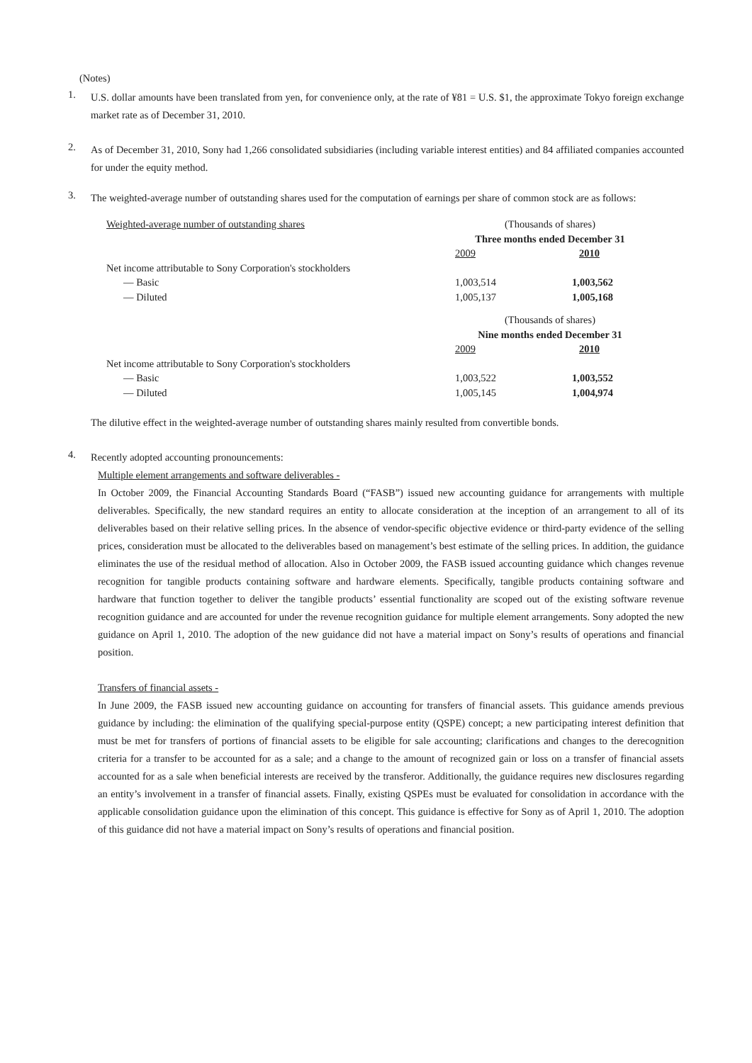(Notes)
1.
U.S. dollar amounts have been translated from yen, for convenience only, at the rate of ¥81 = U.S. $1, the approximate Tokyo foreign exchange market rate as of December 31, 2010.
2.
As of December 31, 2010, Sony had 1,266 consolidated subsidiaries (including variable interest entities) and 84 affiliated companies accounted for under the equity method.
3.
The weighted-average number of outstanding shares used for the computation of earnings per share of common stock are as follows:
| Weighted-average number of outstanding shares | (Thousands of shares) | |
| | Three months ended December 31 | |
| | 2009 | 2010 |
| Net income attributable to Sony Corporation's stockholders | | |
| — Basic | 1,003,514 | 1,003,562 |
| — Diluted | 1,005,137 | 1,005,168 |
| | (Thousands of shares) | |
| | Nine months ended December 31 | |
| | 2009 | 2010 |
| Net income attributable to Sony Corporation's stockholders | | |
| — Basic | 1,003,522 | 1,003,552 |
| — Diluted | 1,005,145 | 1,004,974 |
The dilutive effect in the weighted-average number of outstanding shares mainly resulted from convertible bonds.
4.
Recently adopted accounting pronouncements:
Multiple element arrangements and software deliverables -
In October 2009, the Financial Accounting Standards Board (“FASB”) issued new accounting guidance for arrangements with multiple deliverables. Specifically, the new standard requires an entity to allocate consideration at the inception of an arrangement to all of its deliverables based on their relative selling prices. In the absence of vendor-specific objective evidence or third-party evidence of the selling prices, consideration must be allocated to the deliverables based on management’s best estimate of the selling prices. In addition, the guidance eliminates the use of the residual method of allocation. Also in October 2009, the FASB issued accounting guidance which changes revenue recognition for tangible products containing software and hardware elements. Specifically, tangible products containing software and hardware that function together to deliver the tangible products’ essential functionality are scoped out of the existing software revenue recognition guidance and are accounted for under the revenue recognition guidance for multiple element arrangements. Sony adopted the new guidance on April 1, 2010. The adoption of the new guidance did not have a material impact on Sony’s results of operations and financial position.
Transfers of financial assets -
In June 2009, the FASB issued new accounting guidance on accounting for transfers of financial assets. This guidance amends previous guidance by including: the elimination of the qualifying special-purpose entity (QSPE) concept; a new participating interest definition that must be met for transfers of portions of financial assets to be eligible for sale accounting; clarifications and changes to the derecognition criteria for a transfer to be accounted for as a sale; and a change to the amount of recognized gain or loss on a transfer of financial assets accounted for as a sale when beneficial interests are received by the transferor. Additionally, the guidance requires new disclosures regarding an entity’s involvement in a transfer of financial assets. Finally, existing QSPEs must be evaluated for consolidation in accordance with the applicable consolidation guidance upon the elimination of this concept. This guidance is effective for Sony as of April 1, 2010. The adoption of this guidance did not have a material impact on Sony’s results of operations and financial position.